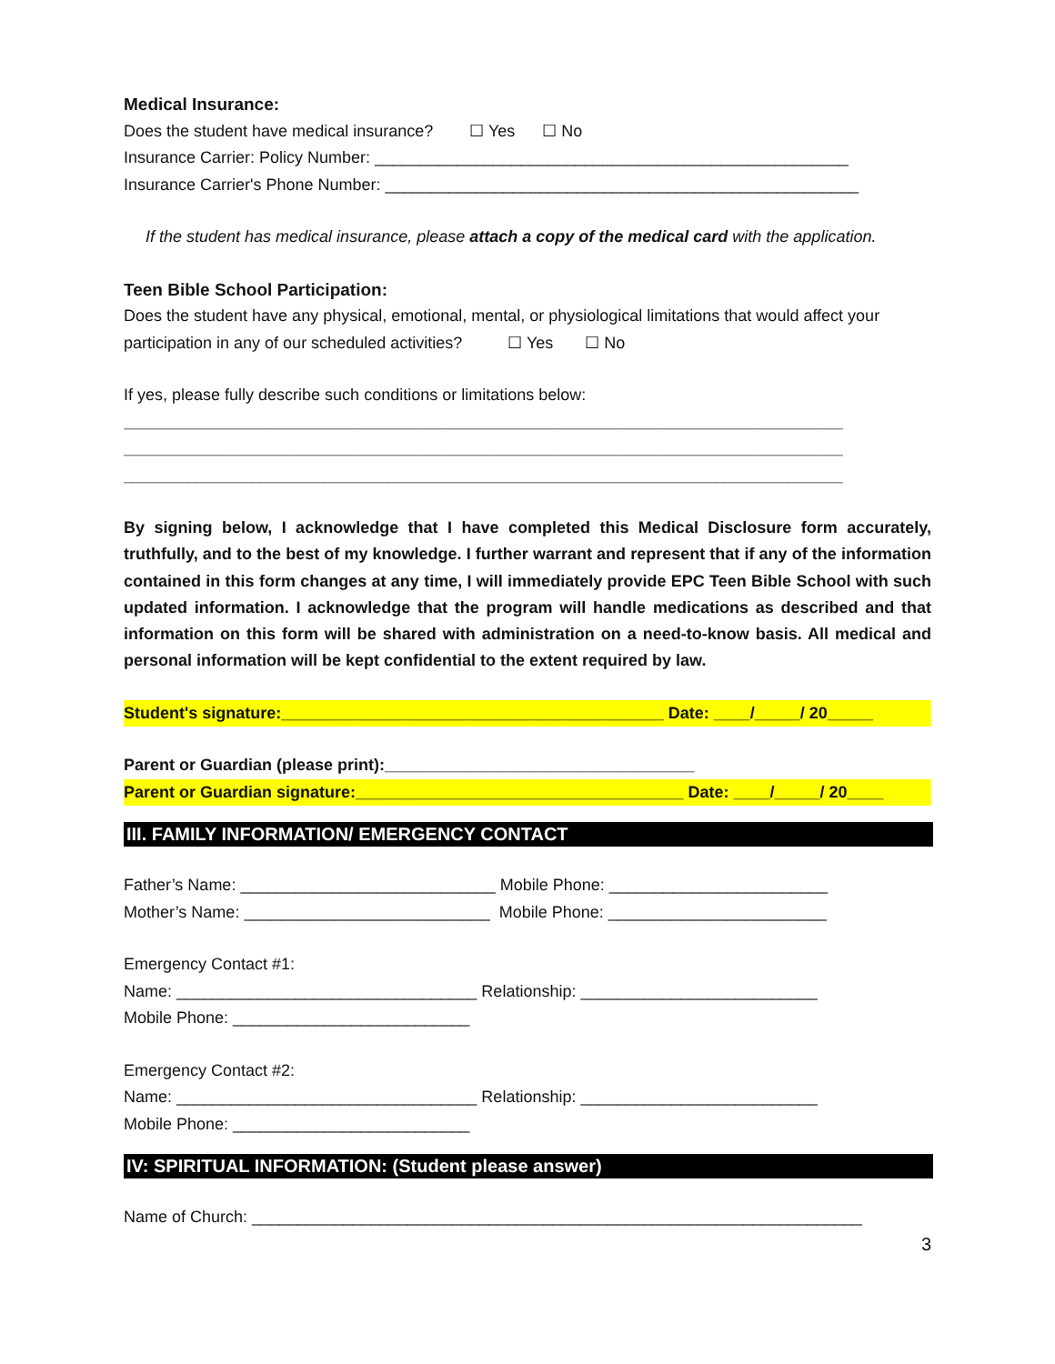Medical Insurance:
Does the student have medical insurance? ☐ Yes ☐ No
Insurance Carrier: Policy Number: ____________________________________________________
Insurance Carrier's Phone Number: ____________________________________________________
If the student has medical insurance, please attach a copy of the medical card with the application.
Teen Bible School Participation:
Does the student have any physical, emotional, mental, or physiological limitations that would affect your participation in any of our scheduled activities? ☐ Yes ☐ No
If yes, please fully describe such conditions or limitations below:
_______________________________________________________________________________
_______________________________________________________________________________
_______________________________________________________________________________
By signing below, I acknowledge that I have completed this Medical Disclosure form accurately, truthfully, and to the best of my knowledge. I further warrant and represent that if any of the information contained in this form changes at any time, I will immediately provide EPC Teen Bible School with such updated information. I acknowledge that the program will handle medications as described and that information on this form will be shared with administration on a need-to-know basis. All medical and personal information will be kept confidential to the extent required by law.
Student's signature:__________________________________________ Date: ____/_____/ 20_____
Parent or Guardian (please print):__________________________________
Parent or Guardian signature:____________________________________ Date: ____/_____/ 20____
III. FAMILY INFORMATION/ EMERGENCY CONTACT
Father’s Name: ____________________________ Mobile Phone: ________________________
Mother’s Name: ___________________________ Mobile Phone: ________________________
Emergency Contact #1:
Name: _________________________________ Relationship: __________________________
Mobile Phone: __________________________
Emergency Contact #2:
Name: _________________________________ Relationship: __________________________
Mobile Phone: __________________________
IV: SPIRITUAL INFORMATION: (Student please answer)
Name of Church: ___________________________________________________________________
3